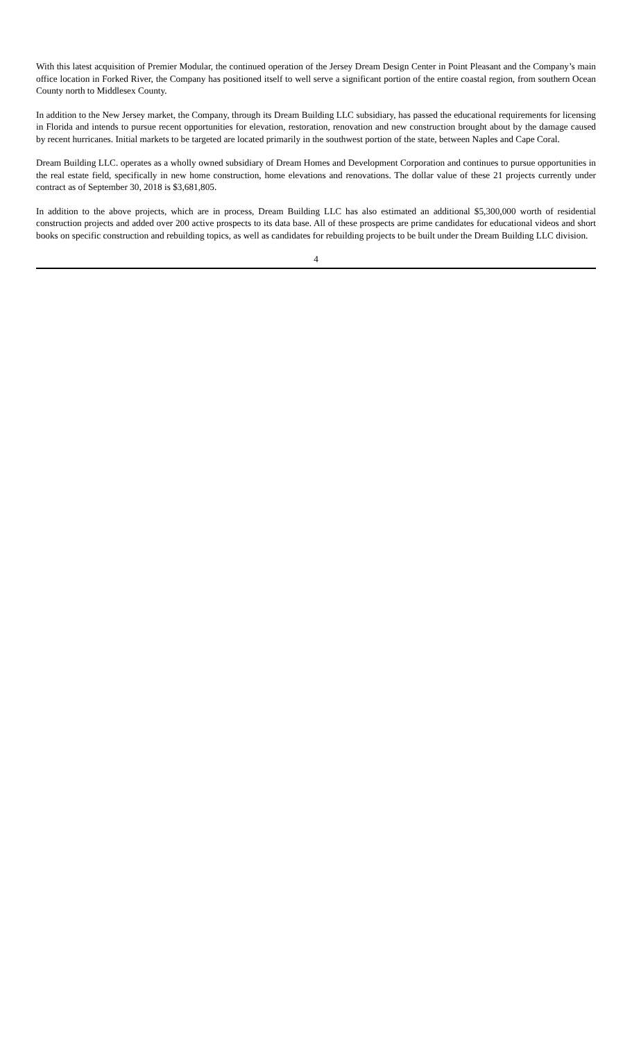With this latest acquisition of Premier Modular, the continued operation of the Jersey Dream Design Center in Point Pleasant and the Company’s main office location in Forked River, the Company has positioned itself to well serve a significant portion of the entire coastal region, from southern Ocean County north to Middlesex County.
In addition to the New Jersey market, the Company, through its Dream Building LLC subsidiary, has passed the educational requirements for licensing in Florida and intends to pursue recent opportunities for elevation, restoration, renovation and new construction brought about by the damage caused by recent hurricanes. Initial markets to be targeted are located primarily in the southwest portion of the state, between Naples and Cape Coral.
Dream Building LLC. operates as a wholly owned subsidiary of Dream Homes and Development Corporation and continues to pursue opportunities in the real estate field, specifically in new home construction, home elevations and renovations. The dollar value of these 21 projects currently under contract as of September 30, 2018 is $3,681,805.
In addition to the above projects, which are in process, Dream Building LLC has also estimated an additional $5,300,000 worth of residential construction projects and added over 200 active prospects to its data base. All of these prospects are prime candidates for educational videos and short books on specific construction and rebuilding topics, as well as candidates for rebuilding projects to be built under the Dream Building LLC division.
4